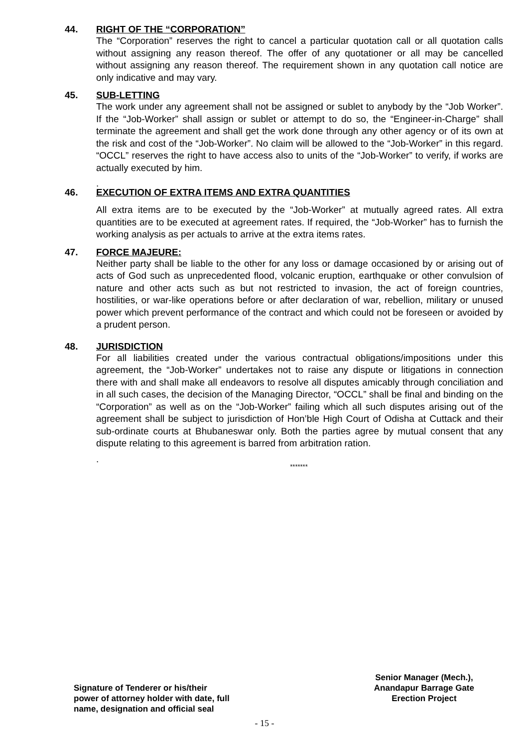44. RIGHT OF THE “CORPORATION”
The “Corporation” reserves the right to cancel a particular quotation call or all quotation calls without assigning any reason thereof. The offer of any quotationer or all may be cancelled without assigning any reason thereof. The requirement shown in any quotation call notice are only indicative and may vary.
45. SUB-LETTING
The work under any agreement shall not be assigned or sublet to anybody by the “Job Worker”. If the “Job-Worker” shall assign or sublet or attempt to do so, the “Engineer-in-Charge” shall terminate the agreement and shall get the work done through any other agency or of its own at the risk and cost of the “Job-Worker”. No claim will be allowed to the “Job-Worker” in this regard. “OCCL” reserves the right to have access also to units of the “Job-Worker” to verify, if works are actually executed by him.
.
46. EXECUTION OF EXTRA ITEMS AND EXTRA QUANTITIES
All extra items are to be executed by the “Job-Worker” at mutually agreed rates. All extra quantities are to be executed at agreement rates. If required, the “Job-Worker” has to furnish the working analysis as per actuals to arrive at the extra items rates.
47. FORCE MAJEURE:
Neither party shall be liable to the other for any loss or damage occasioned by or arising out of acts of God such as unprecedented flood, volcanic eruption, earthquake or other convulsion of nature and other acts such as but not restricted to invasion, the act of foreign countries, hostilities, or war-like operations before or after declaration of war, rebellion, military or unused power which prevent performance of the contract and which could not be foreseen or avoided by a prudent person.
48. JURISDICTION
For all liabilities created under the various contractual obligations/impositions under this agreement, the “Job-Worker” undertakes not to raise any dispute or litigations in connection there with and shall make all endeavors to resolve all disputes amicably through conciliation and in all such cases, the decision of the Managing Director, “OCCL” shall be final and binding on the “Corporation” as well as on the “Job-Worker” failing which all such disputes arising out of the agreement shall be subject to jurisdiction of Hon’ble High Court of Odisha at Cuttack and their sub-ordinate courts at Bhubaneswar only. Both the parties agree by mutual consent that any dispute relating to this agreement is barred from arbitration ration.
.
*******
Signature of Tenderer or his/their
power of attorney holder with date, full
name, designation and official seal
Senior Manager (Mech.),
Anandapur Barrage Gate
Erection Project
- 15 -